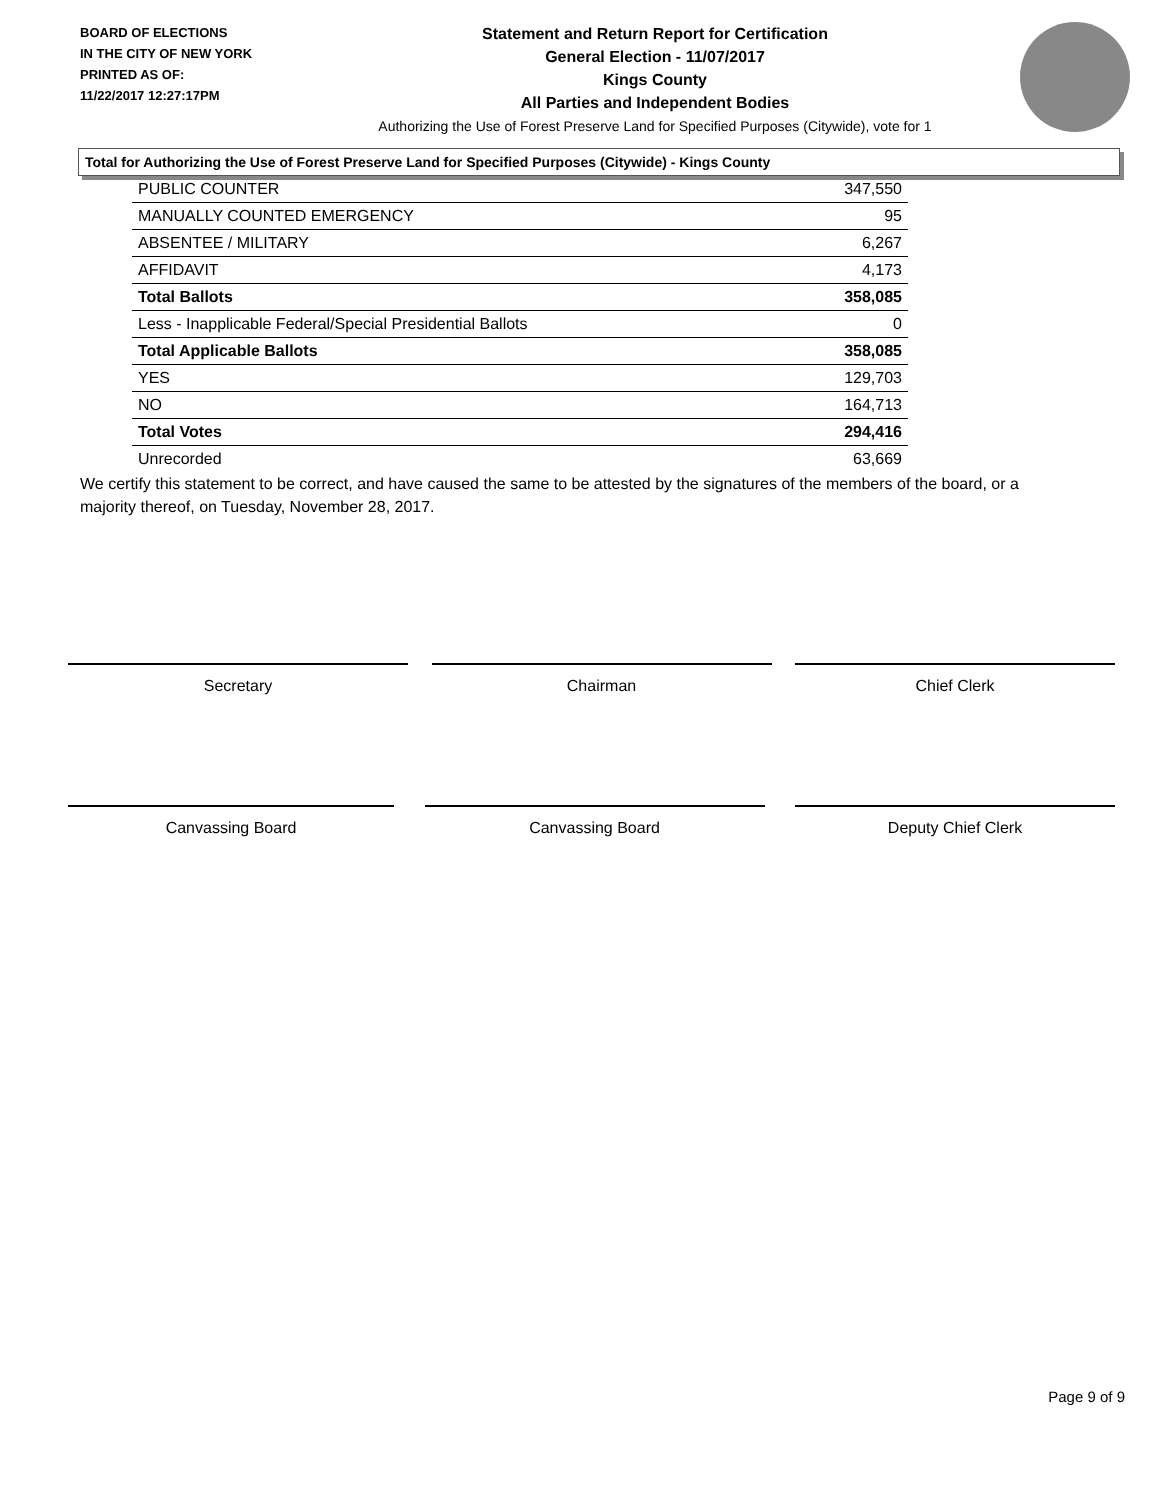BOARD OF ELECTIONS
IN THE CITY OF NEW YORK
PRINTED AS OF:
11/22/2017 12:27:17PM
Statement and Return Report for Certification
General Election - 11/07/2017
Kings County
All Parties and Independent Bodies
Authorizing the Use of Forest Preserve Land for Specified Purposes (Citywide), vote for 1
Total for Authorizing the Use of Forest Preserve Land for Specified Purposes (Citywide) - Kings County
| PUBLIC COUNTER | 347,550 |
| MANUALLY COUNTED EMERGENCY | 95 |
| ABSENTEE / MILITARY | 6,267 |
| AFFIDAVIT | 4,173 |
| Total Ballots | 358,085 |
| Less - Inapplicable Federal/Special Presidential Ballots | 0 |
| Total Applicable Ballots | 358,085 |
| YES | 129,703 |
| NO | 164,713 |
| Total Votes | 294,416 |
| Unrecorded | 63,669 |
We certify this statement to be correct, and have caused the same to be attested by the signatures of the members of the board, or a majority thereof, on Tuesday, November 28, 2017.
Secretary Chairman Chief Clerk
Canvassing Board Canvassing Board Deputy Chief Clerk
Page 9 of 9